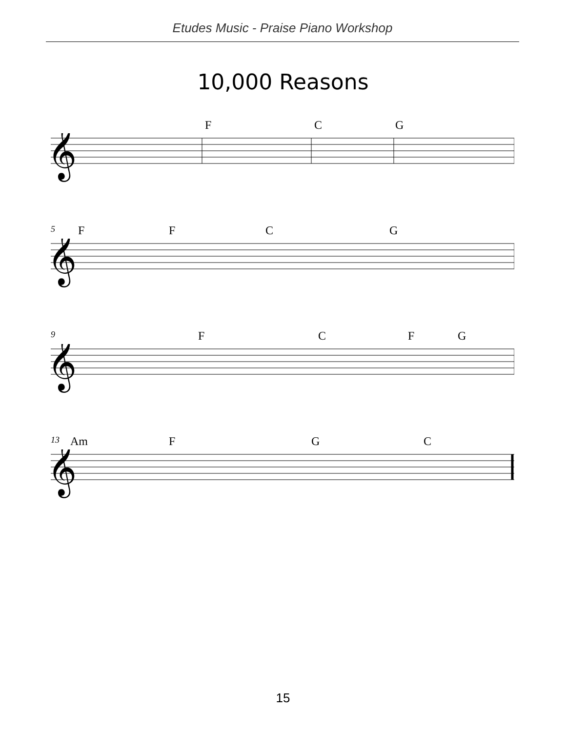Etudes Music - Praise Piano Workshop
10,000 Reasons
F C G
𝄞
5
F F C G
𝄞
9
F C F G
𝄞
13
Am F G C
𝄞
15